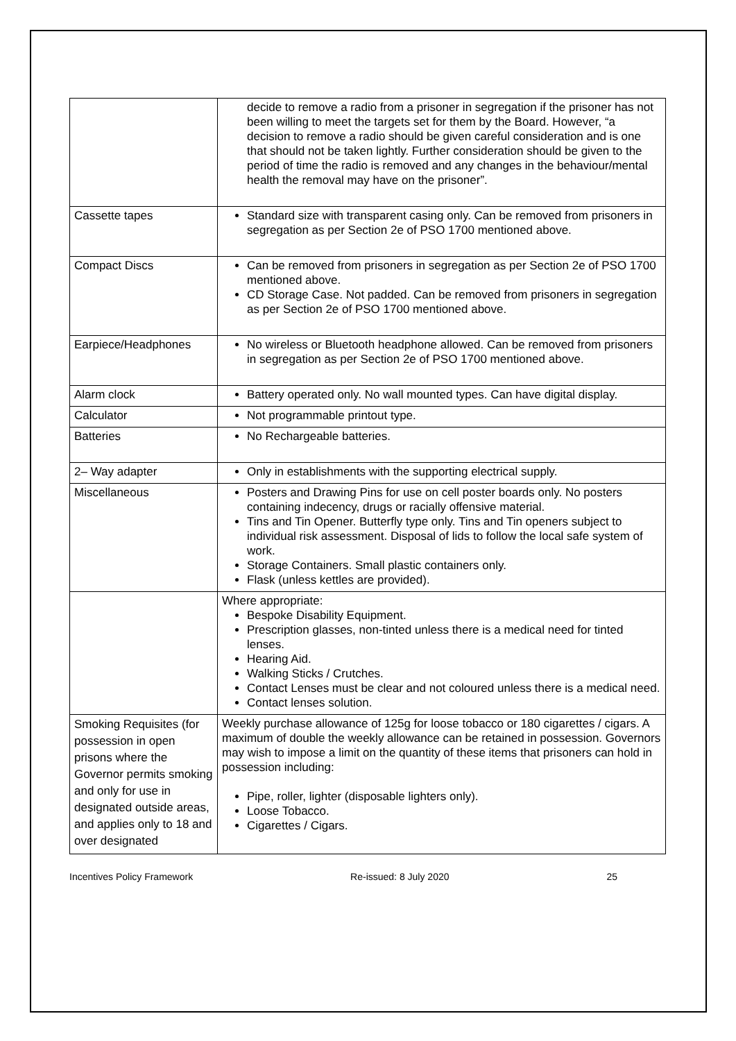| | decide to remove a radio from a prisoner in segregation if the prisoner has not been willing to meet the targets set for them by the Board. However, “a decision to remove a radio should be given careful consideration and is one that should not be taken lightly. Further consideration should be given to the period of time the radio is removed and any changes in the behaviour/mental health the removal may have on the prisoner”. |
| Cassette tapes | Standard size with transparent casing only. Can be removed from prisoners in segregation as per Section 2e of PSO 1700 mentioned above. |
| Compact Discs | Can be removed from prisoners in segregation as per Section 2e of PSO 1700 mentioned above. CD Storage Case. Not padded. Can be removed from prisoners in segregation as per Section 2e of PSO 1700 mentioned above. |
| Earpiece/Headphones | No wireless or Bluetooth headphone allowed. Can be removed from prisoners in segregation as per Section 2e of PSO 1700 mentioned above. |
| Alarm clock | Battery operated only. No wall mounted types. Can have digital display. |
| Calculator | Not programmable printout type. |
| Batteries | No Rechargeable batteries. |
| 2– Way adapter | Only in establishments with the supporting electrical supply. |
| Miscellaneous | Posters and Drawing Pins for use on cell poster boards only. No posters containing indecency, drugs or racially offensive material. Tins and Tin Opener. Butterfly type only. Tins and Tin openers subject to individual risk assessment. Disposal of lids to follow the local safe system of work. Storage Containers. Small plastic containers only. Flask (unless kettles are provided). |
| | Where appropriate: Bespoke Disability Equipment. Prescription glasses, non-tinted unless there is a medical need for tinted lenses. Hearing Aid. Walking Sticks / Crutches. Contact Lenses must be clear and not coloured unless there is a medical need. Contact lenses solution. |
| Smoking Requisites (for possession in open prisons where the Governor permits smoking and only for use in designated outside areas, and applies only to 18 and over designated | Weekly purchase allowance of 125g for loose tobacco or 180 cigarettes / cigars. A maximum of double the weekly allowance can be retained in possession. Governors may wish to impose a limit on the quantity of these items that prisoners can hold in possession including: Pipe, roller, lighter (disposable lighters only). Loose Tobacco. Cigarettes / Cigars. |
Incentives Policy Framework Re-issued: 8 July 2020 25